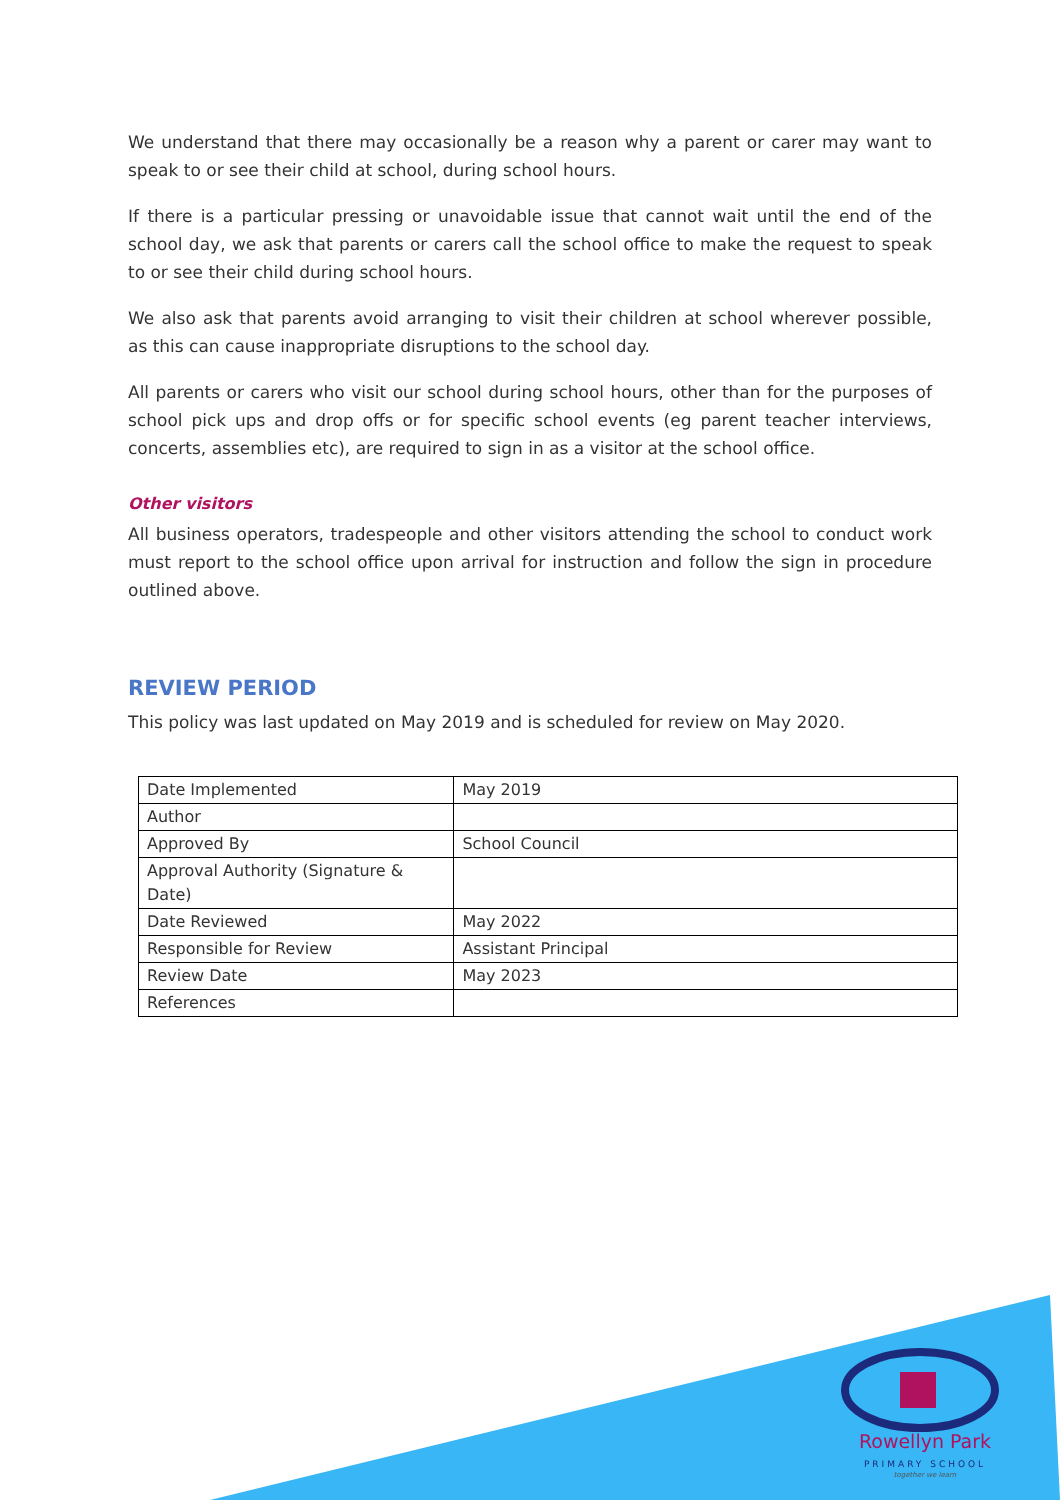We understand that there may occasionally be a reason why a parent or carer may want to speak to or see their child at school, during school hours.
If there is a particular pressing or unavoidable issue that cannot wait until the end of the school day, we ask that parents or carers call the school office to make the request to speak to or see their child during school hours.
We also ask that parents avoid arranging to visit their children at school wherever possible, as this can cause inappropriate disruptions to the school day.
All parents or carers who visit our school during school hours, other than for the purposes of school pick ups and drop offs or for specific school events (eg parent teacher interviews, concerts, assemblies etc), are required to sign in as a visitor at the school office.
Other visitors
All business operators, tradespeople and other visitors attending the school to conduct work must report to the school office upon arrival for instruction and follow the sign in procedure outlined above.
REVIEW PERIOD
This policy was last updated on May 2019 and is scheduled for review on May 2020.
| Date Implemented | May 2019 |
| Author | |
| Approved By | School Council |
| Approval Authority (Signature & Date) | |
| Date Reviewed | May 2022 |
| Responsible for Review | Assistant Principal |
| Review Date | May 2023 |
| References | |
Rowellyn Park
PRIMARY SCHOOL
together we learn